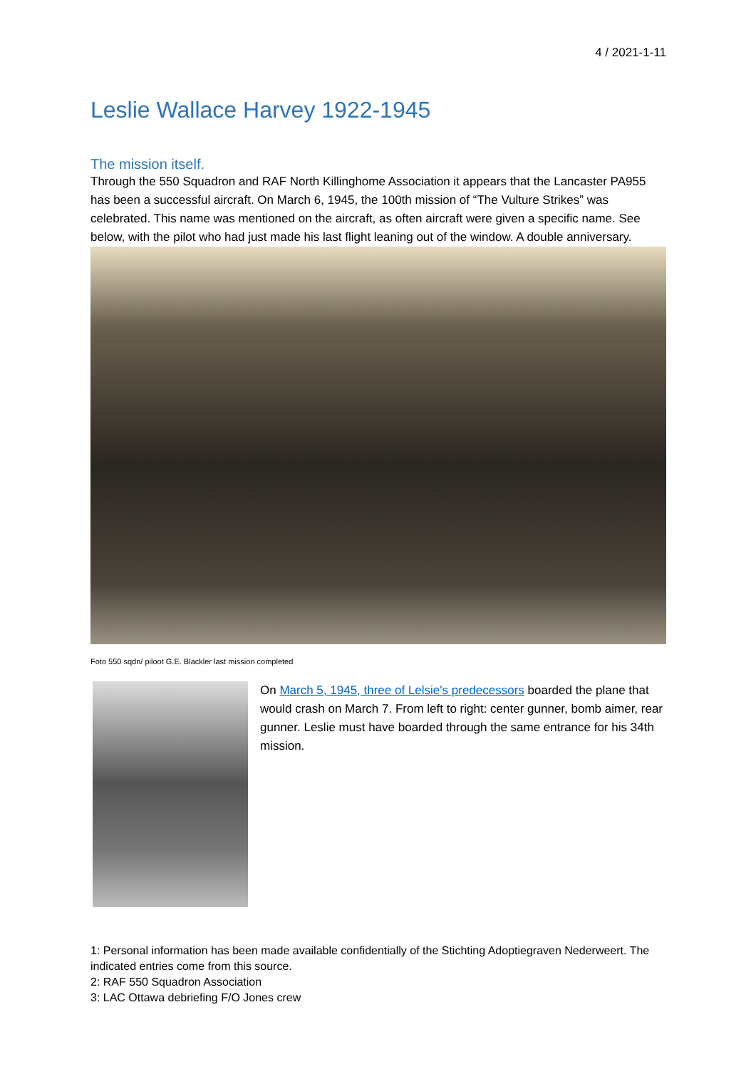4 / 2021-1-11
Leslie Wallace Harvey 1922-1945
The mission itself.
Through the 550 Squadron and RAF North Killinghome Association it appears that the Lancaster PA955 has been a successful aircraft. On March 6, 1945, the 100th mission of “The Vulture Strikes” was celebrated. This name was mentioned on the aircraft, as often aircraft were given a specific name. See below, with the pilot who had just made his last flight leaning out of the window. A double anniversary.
Foto 550 sqdn/ piloot G.E. Blackler last mission completed
On March 5, 1945, three of Lelsie's predecessors boarded the plane that would crash on March 7. From left to right: center gunner, bomb aimer, rear gunner. Leslie must have boarded through the same entrance for his 34th mission.
1: Personal information has been made available confidentially of the Stichting Adoptiegraven Nederweert. The indicated entries come from this source.
2: RAF 550 Squadron Association
3: LAC Ottawa debriefing F/O Jones crew